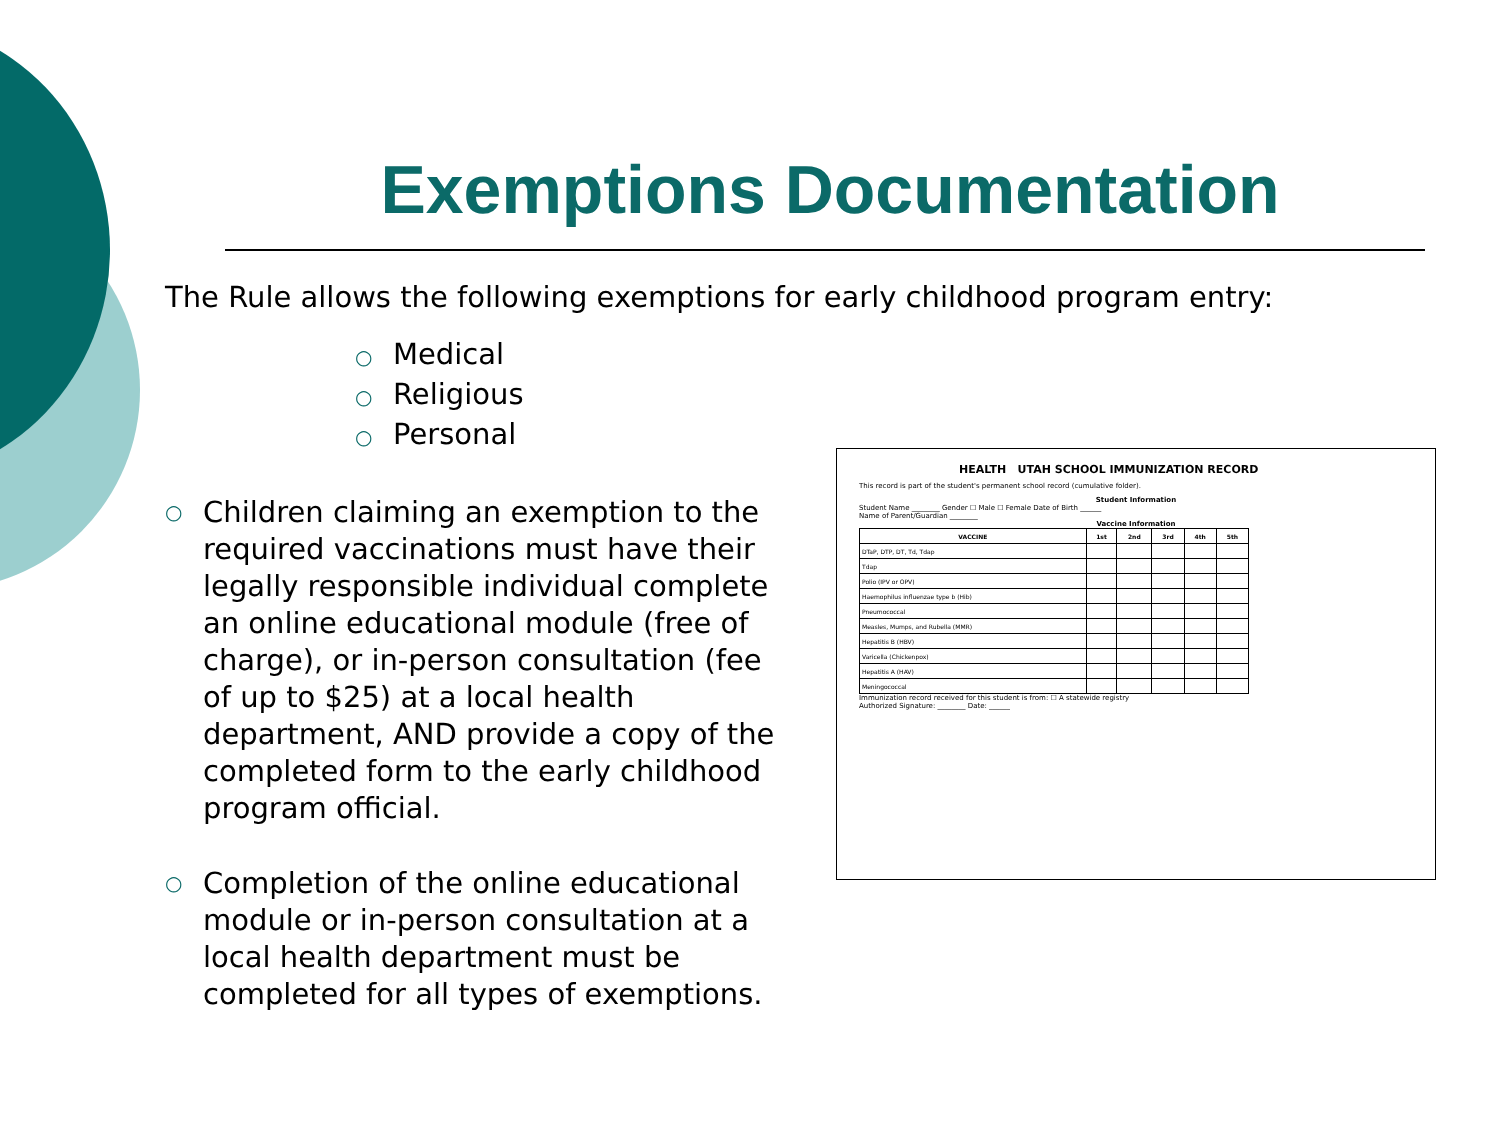Exemptions Documentation
The Rule allows the following exemptions for early childhood program entry:
○ Medical
○ Religious
○ Personal
○
Children claiming an exemption to the required vaccinations must have their legally responsible individual complete an online educational module (free of charge), or in-person consultation (fee of up to $25) at a local health department, AND provide a copy of the completed form to the early childhood program official.
○
Completion of the online educational module or in-person consultation at a local health department must be completed for all types of exemptions.
HEALTH UTAH SCHOOL IMMUNIZATION RECORD
This record is part of the student's permanent school record (cumulative folder).
Student Information
Student Name ________ Gender ☐ Male ☐ Female Date of Birth ______
Name of Parent/Guardian ________
Vaccine Information
| VACCINE | 1st | 2nd | 3rd | 4th | 5th |
| --- | --- | --- | --- | --- | --- |
| DTaP, DTP, DT, Td, Tdap | | | | | |
| Tdap | | | | | |
| Polio (IPV or OPV) | | | | | |
| Haemophilus influenzae type b (Hib) | | | | | |
| Pneumococcal | | | | | |
| Measles, Mumps, and Rubella (MMR) | | | | | |
| Hepatitis B (HBV) | | | | | |
| Varicella (Chickenpox) | | | | | |
| Hepatitis A (HAV) | | | | | |
| Meningococcal | | | | | |
Immunization record received for this student is from: ☐ A statewide registry
Authorized Signature: ________ Date: ______